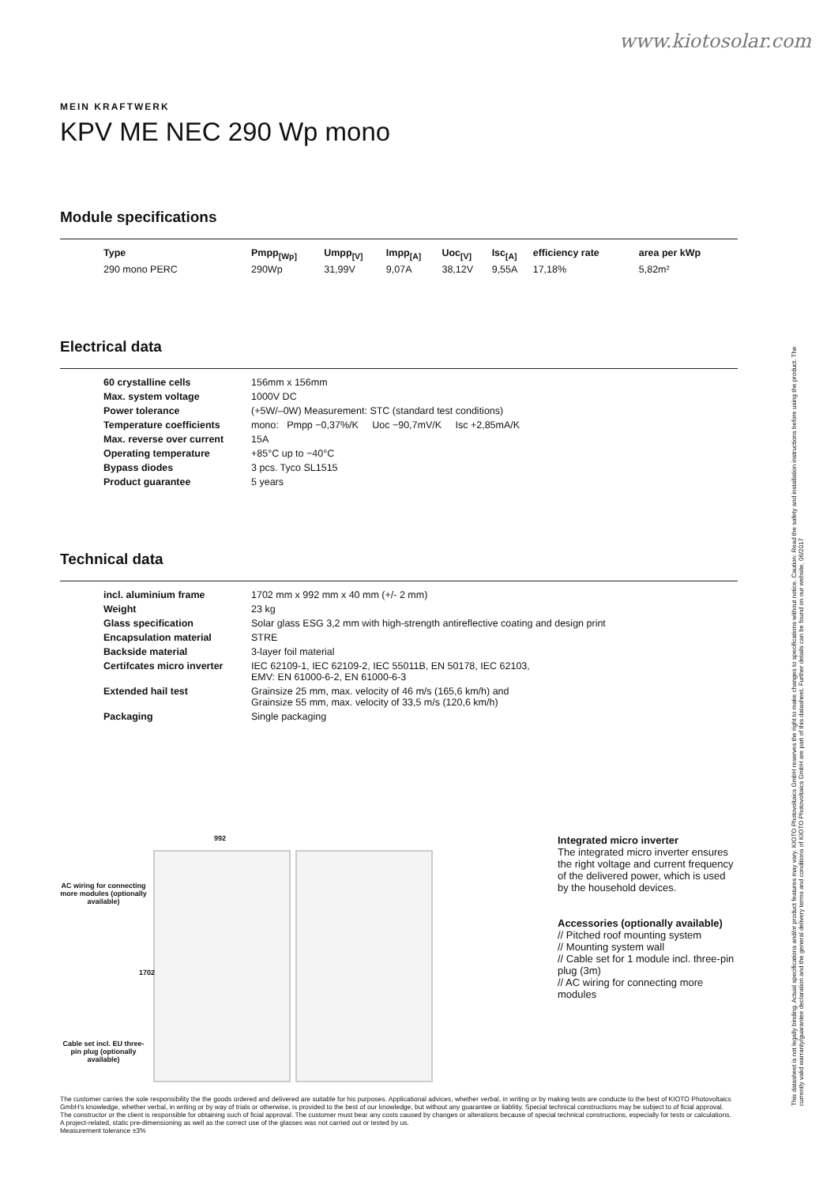www.kiotosolar.com
MEIN KRAFTWERK
KPV ME NEC 290 Wp mono
Module specifications
| Type | Pmpp<sub>[Wp]</sub> | Umpp<sub>[V]</sub> | Impp<sub>[A]</sub> | Uoc<sub>[V]</sub> | Isc<sub>[A]</sub> | efficiency rate | area per kWp |
| --- | --- | --- | --- | --- | --- | --- | --- |
| 290 mono PERC | 290Wp | 31,99V | 9,07A | 38,12V | 9,55A | 17,18% | 5,82m² |
Electrical data
| 60 crystalline cells | 156mm x 156mm |
| Max. system voltage | 1000V DC |
| Power tolerance | (+5W/–0W) Measurement: STC (standard test conditions) |
| Temperature coefficients | mono: Pmpp −0,37%/K Uoc −90,7mV/K Isc +2,85mA/K |
| Max. reverse over current | 15A |
| Operating temperature | +85°C up to −40°C |
| Bypass diodes | 3 pcs. Tyco SL1515 |
| Product guarantee | 5 years |
Technical data
| incl. aluminium frame | 1702 mm x 992 mm x 40 mm (+/- 2 mm) |
| Weight | 23 kg |
| Glass specification | Solar glass ESG 3,2 mm with high-strength antireflective coating and design print |
| Encapsulation material | STRE |
| Backside material | 3-layer foil material |
| Certifcates micro inverter | IEC 62109-1, IEC 62109-2, IEC 55011B, EN 50178, IEC 62103, EMV: EN 61000-6-2, EN 61000-6-3 |
| Extended hail test | Grainsize 25 mm, max. velocity of 46 m/s (165,6 km/h) and Grainsize 55 mm, max. velocity of 33,5 m/s (120,6 km/h) |
| Packaging | Single packaging |
992
AC wiring for connecting more modules (optionally available)
1702
Cable set incl. EU three-pin plug (optionally available)
Integrated micro inverter
The integrated micro inverter ensures the right voltage and current frequency of the delivered power, which is used by the household devices.
Accessories (optionally available)
// Pitched roof mounting system
// Mounting system wall
// Cable set for 1 module incl. three-pin plug (3m)
// AC wiring for connecting more modules
The customer carries the sole responsibility the the goods ordered and delivered are suitable for his purposes. Applicational advices, whether verbal, in writing or by making tests are conducte to the best of KIOTO Photovoltaics GmbH's knowledge, whether verbal, in writing or by way of trials or otherwise, is provided to the best of our knowledge, but without any guarantee or liablitiy. Special technical constructions may be subject to of ficial approval. The constructor or the client is responsible for obtaining such of ficial approval. The customer must bear any costs caused by changes or alterations because of special technical constructions, especially for tests or calculations. A project-related, static pre-dimensioning as well as the correct use of the glasses was not carried out or tested by us.
Measurement tolerance ±3%
This datasheet is not legally binding. Actual specifications and/or product features may vary. KIOTO Photovoltaics GmbH reserves the right to make changes to specifications without notice. Caution: Read the safety and installation instructions before using the product. The currently valid warranty/guarantee declaration and the general delivery terms and conditions of KIOTO Photovoltaics GmbH are part of this datasheet. Further details can be found on our website. 06/2017